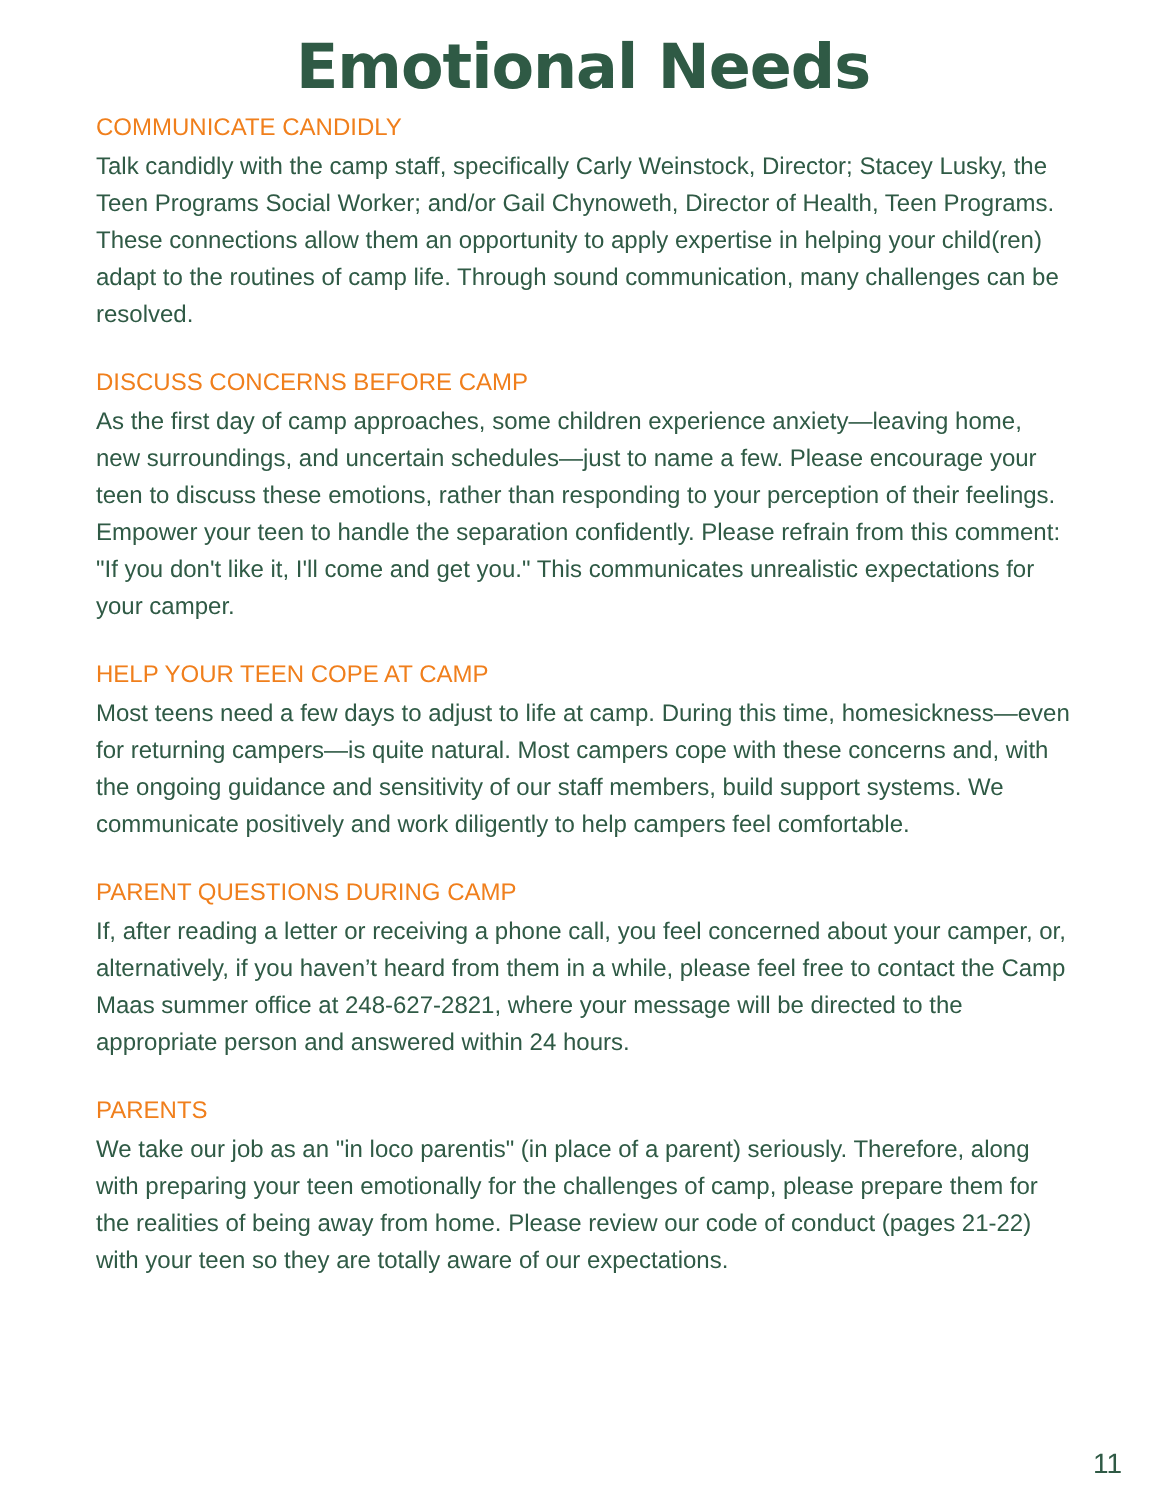Emotional Needs
COMMUNICATE CANDIDLY
Talk candidly with the camp staff, specifically Carly Weinstock, Director; Stacey Lusky, the Teen Programs Social Worker; and/or Gail Chynoweth, Director of Health, Teen Programs. These connections allow them an opportunity to apply expertise in helping your child(ren) adapt to the routines of camp life. Through sound communication, many challenges can be resolved.
DISCUSS CONCERNS BEFORE CAMP
As the first day of camp approaches, some children experience anxiety—leaving home, new surroundings, and uncertain schedules—just to name a few. Please encourage your teen to discuss these emotions, rather than responding to your perception of their feelings. Empower your teen to handle the separation confidently. Please refrain from this comment: "If you don't like it, I'll come and get you." This communicates unrealistic expectations for your camper.
HELP YOUR TEEN COPE AT CAMP
Most teens need a few days to adjust to life at camp. During this time, homesickness—even for returning campers—is quite natural. Most campers cope with these concerns and, with the ongoing guidance and sensitivity of our staff members, build support systems. We communicate positively and work diligently to help campers feel comfortable.
PARENT QUESTIONS DURING CAMP
If, after reading a letter or receiving a phone call, you feel concerned about your camper, or, alternatively, if you haven’t heard from them in a while, please feel free to contact the Camp Maas summer office at 248-627-2821, where your message will be directed to the appropriate person and answered within 24 hours.
PARENTS
We take our job as an "in loco parentis" (in place of a parent) seriously. Therefore, along with preparing your teen emotionally for the challenges of camp, please prepare them for the realities of being away from home. Please review our code of conduct (pages 21-22) with your teen so they are totally aware of our expectations.
11